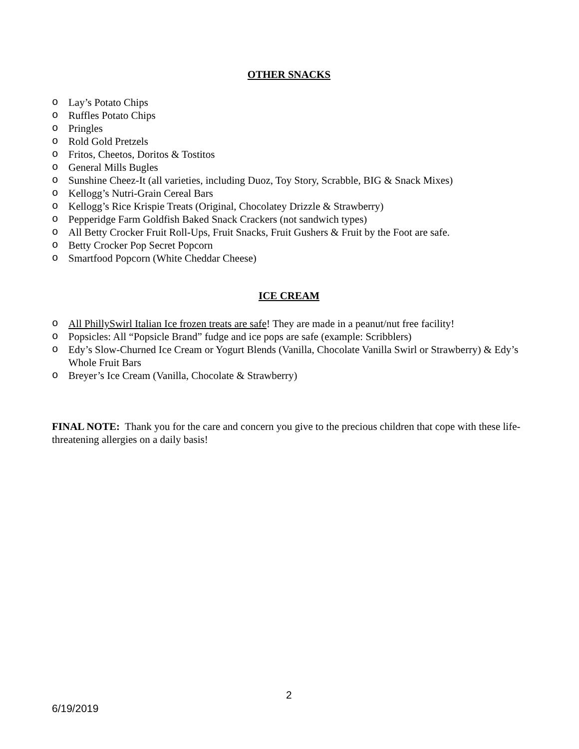OTHER SNACKS
o Lay’s Potato Chips
o Ruffles Potato Chips
o Pringles
o Rold Gold Pretzels
o Fritos, Cheetos, Doritos & Tostitos
o General Mills Bugles
o Sunshine Cheez-It (all varieties, including Duoz, Toy Story, Scrabble, BIG & Snack Mixes)
o Kellogg’s Nutri-Grain Cereal Bars
o Kellogg’s Rice Krispie Treats (Original, Chocolatey Drizzle & Strawberry)
o Pepperidge Farm Goldfish Baked Snack Crackers (not sandwich types)
o All Betty Crocker Fruit Roll-Ups, Fruit Snacks, Fruit Gushers & Fruit by the Foot are safe.
o Betty Crocker Pop Secret Popcorn
o Smartfood Popcorn (White Cheddar Cheese)
ICE CREAM
o All PhillySwirl Italian Ice frozen treats are safe! They are made in a peanut/nut free facility!
o Popsicles: All “Popsicle Brand” fudge and ice pops are safe (example: Scribblers)
o Edy’s Slow-Churned Ice Cream or Yogurt Blends (Vanilla, Chocolate Vanilla Swirl or Strawberry) & Edy’s Whole Fruit Bars
o Breyer’s Ice Cream (Vanilla, Chocolate & Strawberry)
FINAL NOTE: Thank you for the care and concern you give to the precious children that cope with these life-threatening allergies on a daily basis!
2
6/19/2019